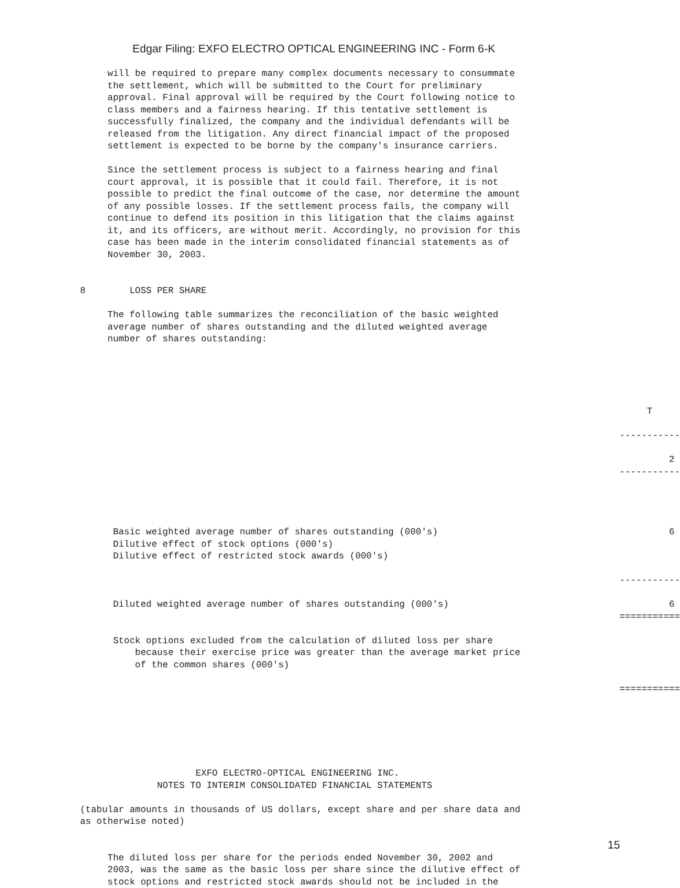Edgar Filing: EXFO ELECTRO OPTICAL ENGINEERING INC - Form 6-K
     will be required to prepare many complex documents necessary to consummate
     the settlement, which will be submitted to the Court for preliminary
     approval. Final approval will be required by the Court following notice to
     class members and a fairness hearing. If this tentative settlement is
     successfully finalized, the company and the individual defendants will be
     released from the litigation. Any direct financial impact of the proposed
     settlement is expected to be borne by the company's insurance carriers.

     Since the settlement process is subject to a fairness hearing and final
     court approval, it is possible that it could fail. Therefore, it is not
     possible to predict the final outcome of the case, nor determine the amount
     of any possible losses. If the settlement process fails, the company will
     continue to defend its position in this litigation that the claims against
     it, and its officers, are without merit. Accordingly, no provision for this
     case has been made in the interim consolidated financial statements as of
     November 30, 2003.


8        LOSS PER SHARE

     The following table summarizes the reconciliation of the basic weighted
     average number of shares outstanding and the diluted weighted average
     number of shares outstanding:





                                                                                                       T

                                                                                                  -----------

                                                                                                           2
                                                                                                  -----------




      Basic weighted average number of shares outstanding (000's)                                          6
      Dilutive effect of stock options (000's)
      Dilutive effect of restricted stock awards (000's)

                                                                                                  -----------

      Diluted weighted average number of shares outstanding (000's)                                        6
                                                                                                  ===========

      Stock options excluded from the calculation of diluted loss per share
          because their exercise price was greater than the average market price
          of the common shares (000's)

                                                                                                  ===========






                     EXFO ELECTRO-OPTICAL ENGINEERING INC.
              NOTES TO INTERIM CONSOLIDATED FINANCIAL STATEMENTS

(tabular amounts in thousands of US dollars, except share and per share data and
as otherwise noted)


     The diluted loss per share for the periods ended November 30, 2002 and
     2003, was the same as the basic loss per share since the dilutive effect of
     stock options and restricted stock awards should not be included in the
15